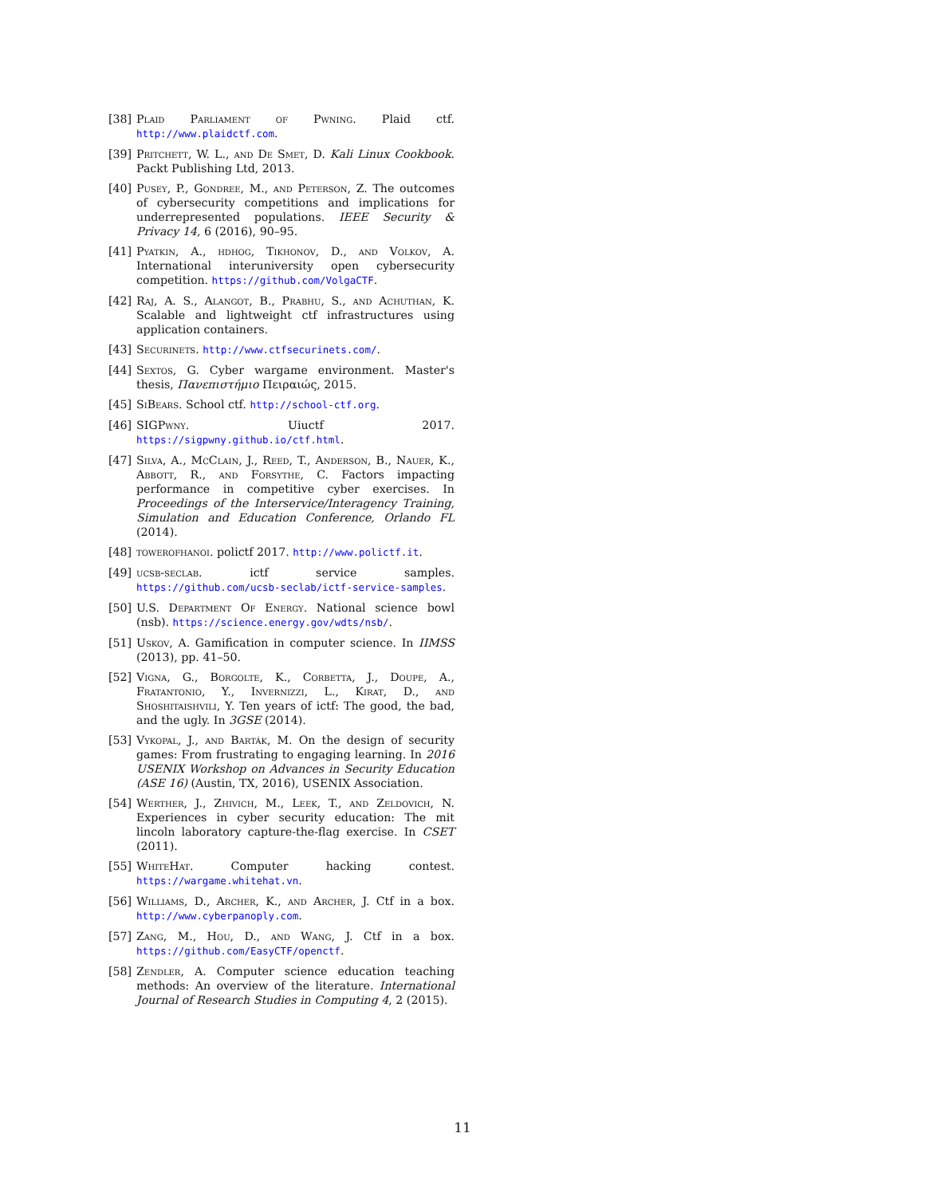[38] Plaid Parliament of Pwning. Plaid ctf. http://www.plaidctf.com.
[39] Pritchett, W. L., and De Smet, D. Kali Linux Cookbook. Packt Publishing Ltd, 2013.
[40] Pusey, P., Gondree, M., and Peterson, Z. The outcomes of cybersecurity competitions and implications for underrepresented populations. IEEE Security & Privacy 14, 6 (2016), 90–95.
[41] Pyatkin, A., hdhog, Tikhonov, D., and Volkov, A. International interuniversity open cybersecurity competition. https://github.com/VolgaCTF.
[42] Raj, A. S., Alangot, B., Prabhu, S., and Achuthan, K. Scalable and lightweight ctf infrastructures using application containers.
[43] Securinets. http://www.ctfsecurinets.com/.
[44] Sextos, G. Cyber wargame environment. Master's thesis, Πανεπιστήμιο Πειραιώς, 2015.
[45] SiBears. School ctf. http://school-ctf.org.
[46] SIGPwny. Uiuctf 2017. https://sigpwny.github.io/ctf.html.
[47] Silva, A., McClain, J., Reed, T., Anderson, B., Nauer, K., Abbott, R., and Forsythe, C. Factors impacting performance in competitive cyber exercises. In Proceedings of the Interservice/Interagency Training, Simulation and Education Conference, Orlando FL (2014).
[48] towerofhanoi. polictf 2017. http://www.polictf.it.
[49] ucsb-seclab. ictf service samples. https://github.com/ucsb-seclab/ictf-service-samples.
[50] U.S. Department Of Energy. National science bowl (nsb). https://science.energy.gov/wdts/nsb/.
[51] Uskov, A. Gamification in computer science. In IIMSS (2013), pp. 41–50.
[52] Vigna, G., Borgolte, K., Corbetta, J., Doupe, A., Fratantonio, Y., Invernizzi, L., Kirat, D., and Shoshitaishvili, Y. Ten years of ictf: The good, the bad, and the ugly. In 3GSE (2014).
[53] Vykopal, J., and Barták, M. On the design of security games: From frustrating to engaging learning. In 2016 USENIX Workshop on Advances in Security Education (ASE 16) (Austin, TX, 2016), USENIX Association.
[54] Werther, J., Zhivich, M., Leek, T., and Zeldovich, N. Experiences in cyber security education: The mit lincoln laboratory capture-the-flag exercise. In CSET (2011).
[55] WhiteHat. Computer hacking contest. https://wargame.whitehat.vn.
[56] Williams, D., Archer, K., and Archer, J. Ctf in a box. http://www.cyberpanoply.com.
[57] Zang, M., Hou, D., and Wang, J. Ctf in a box. https://github.com/EasyCTF/openctf.
[58] Zendler, A. Computer science education teaching methods: An overview of the literature. International Journal of Research Studies in Computing 4, 2 (2015).
11